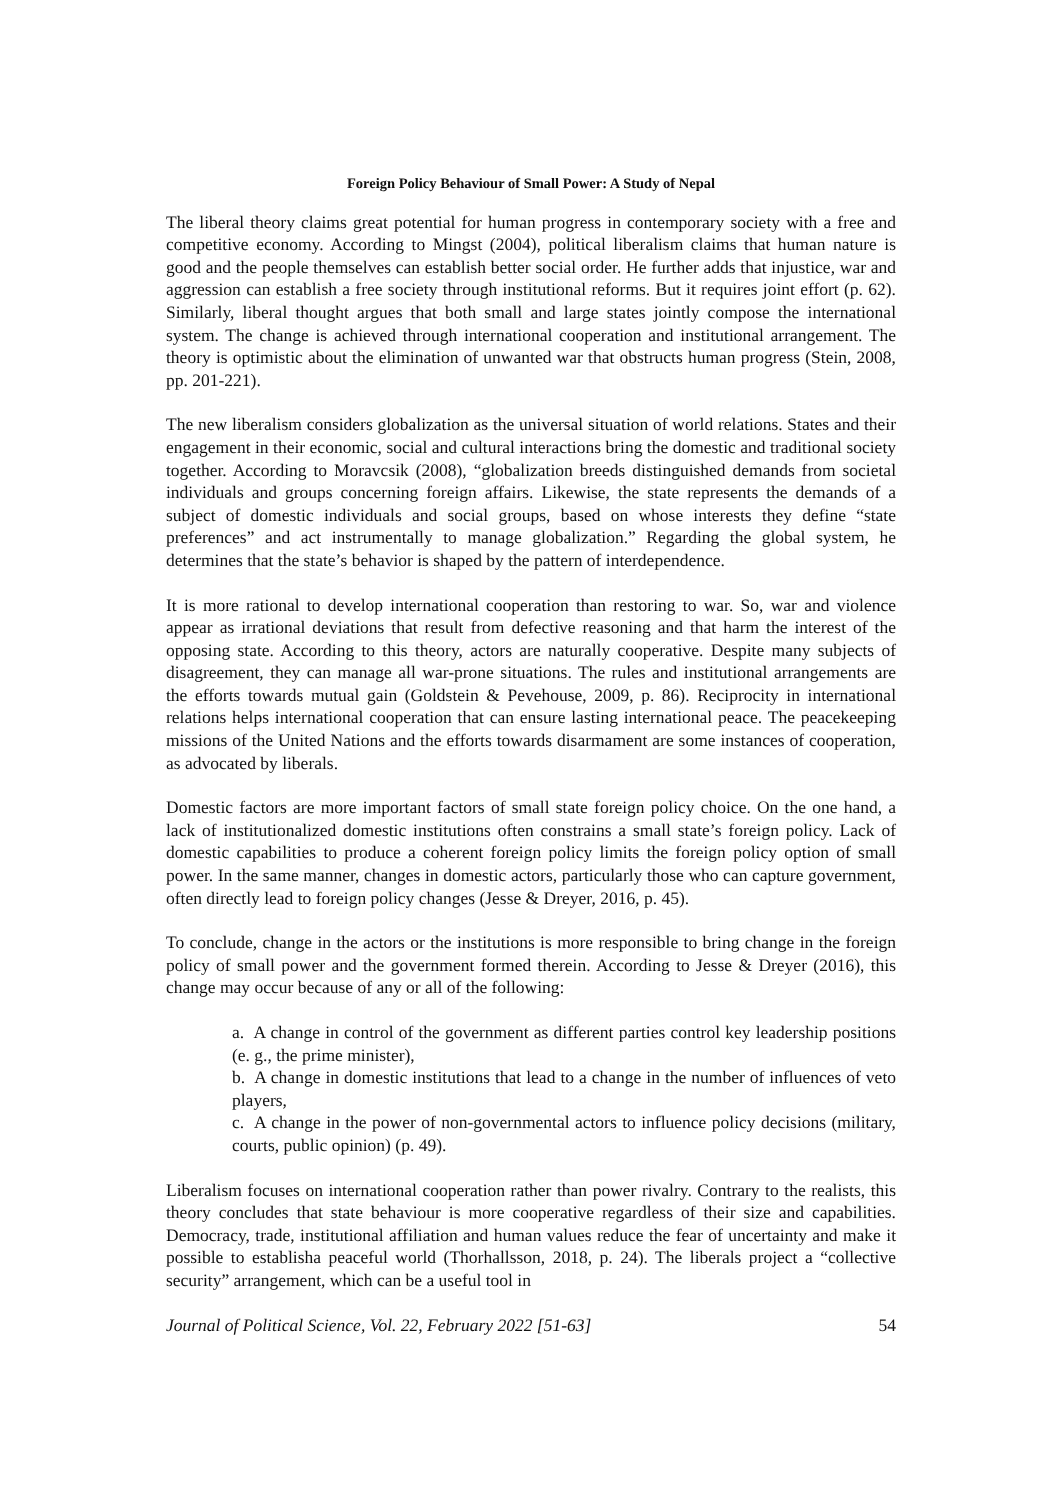Foreign Policy Behaviour of Small Power: A Study of Nepal
The liberal theory claims great potential for human progress in contemporary society with a free and competitive economy. According to Mingst (2004), political liberalism claims that human nature is good and the people themselves can establish better social order. He further adds that injustice, war and aggression can establish a free society through institutional reforms. But it requires joint effort (p. 62). Similarly, liberal thought argues that both small and large states jointly compose the international system. The change is achieved through international cooperation and institutional arrangement. The theory is optimistic about the elimination of unwanted war that obstructs human progress (Stein, 2008, pp. 201-221).
The new liberalism considers globalization as the universal situation of world relations. States and their engagement in their economic, social and cultural interactions bring the domestic and traditional society together. According to Moravcsik (2008), “globalization breeds distinguished demands from societal individuals and groups concerning foreign affairs. Likewise, the state represents the demands of a subject of domestic individuals and social groups, based on whose interests they define “state preferences” and act instrumentally to manage globalization.” Regarding the global system, he determines that the state’s behavior is shaped by the pattern of interdependence.
It is more rational to develop international cooperation than restoring to war. So, war and violence appear as irrational deviations that result from defective reasoning and that harm the interest of the opposing state. According to this theory, actors are naturally cooperative. Despite many subjects of disagreement, they can manage all war-prone situations. The rules and institutional arrangements are the efforts towards mutual gain (Goldstein & Pevehouse, 2009, p. 86). Reciprocity in international relations helps international cooperation that can ensure lasting international peace. The peacekeeping missions of the United Nations and the efforts towards disarmament are some instances of cooperation, as advocated by liberals.
Domestic factors are more important factors of small state foreign policy choice. On the one hand, a lack of institutionalized domestic institutions often constrains a small state’s foreign policy. Lack of domestic capabilities to produce a coherent foreign policy limits the foreign policy option of small power. In the same manner, changes in domestic actors, particularly those who can capture government, often directly lead to foreign policy changes (Jesse & Dreyer, 2016, p. 45).
To conclude, change in the actors or the institutions is more responsible to bring change in the foreign policy of small power and the government formed therein. According to Jesse & Dreyer (2016), this change may occur because of any or all of the following:
a. A change in control of the government as different parties control key leadership positions (e. g., the prime minister),
b. A change in domestic institutions that lead to a change in the number of influences of veto players,
c. A change in the power of non-governmental actors to influence policy decisions (military, courts, public opinion) (p. 49).
Liberalism focuses on international cooperation rather than power rivalry. Contrary to the realists, this theory concludes that state behaviour is more cooperative regardless of their size and capabilities. Democracy, trade, institutional affiliation and human values reduce the fear of uncertainty and make it possible to establisha peaceful world (Thorhallsson, 2018, p. 24). The liberals project a “collective security” arrangement, which can be a useful tool in
Journal of Political Science, Vol. 22, February 2022 [51-63] 54